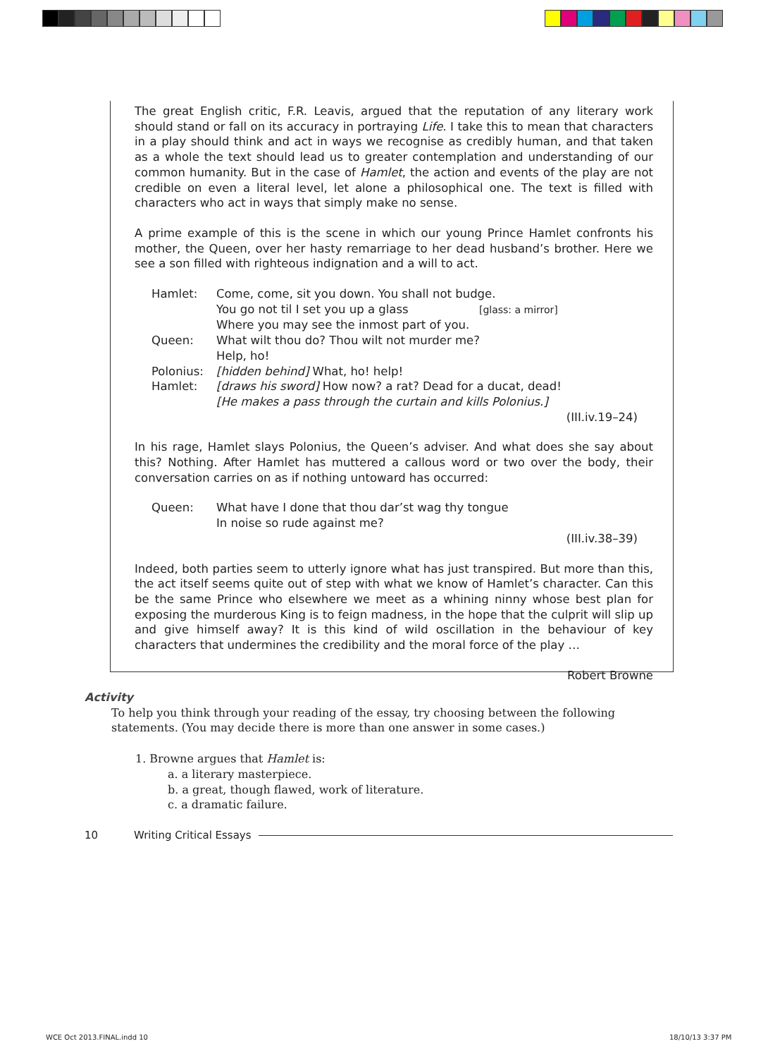The great English critic, F.R. Leavis, argued that the reputation of any literary work should stand or fall on its accuracy in portraying Life. I take this to mean that characters in a play should think and act in ways we recognise as credibly human, and that taken as a whole the text should lead us to greater contemplation and understanding of our common humanity. But in the case of Hamlet, the action and events of the play are not credible on even a literal level, let alone a philosophical one. The text is filled with characters who act in ways that simply make no sense.
A prime example of this is the scene in which our young Prince Hamlet confronts his mother, the Queen, over her hasty remarriage to her dead husband’s brother. Here we see a son filled with righteous indignation and a will to act.
Hamlet: Come, come, sit you down. You shall not budge.
You go not til I set you up a glass [glass: a mirror]
Where you may see the inmost part of you.
Queen: What wilt thou do? Thou wilt not murder me?
Help, ho!
Polonius: [hidden behind] What, ho! help!
Hamlet: [draws his sword] How now? a rat? Dead for a ducat, dead!
[He makes a pass through the curtain and kills Polonius.]
(III.iv.19–24)
In his rage, Hamlet slays Polonius, the Queen’s adviser. And what does she say about this? Nothing. After Hamlet has muttered a callous word or two over the body, their conversation carries on as if nothing untoward has occurred:
Queen: What have I done that thou dar’st wag thy tongue
In noise so rude against me?
(III.iv.38–39)
Indeed, both parties seem to utterly ignore what has just transpired. But more than this, the act itself seems quite out of step with what we know of Hamlet’s character. Can this be the same Prince who elsewhere we meet as a whining ninny whose best plan for exposing the murderous King is to feign madness, in the hope that the culprit will slip up and give himself away? It is this kind of wild oscillation in the behaviour of key characters that undermines the credibility and the moral force of the play …
Robert Browne
Activity
To help you think through your reading of the essay, try choosing between the following statements. (You may decide there is more than one answer in some cases.)
1. Browne argues that Hamlet is:
a. a literary masterpiece.
b. a great, though flawed, work of literature.
c. a dramatic failure.
10 Writing Critical Essays
WCE Oct 2013.FINAL.indd 10 18/10/13 3:37 PM